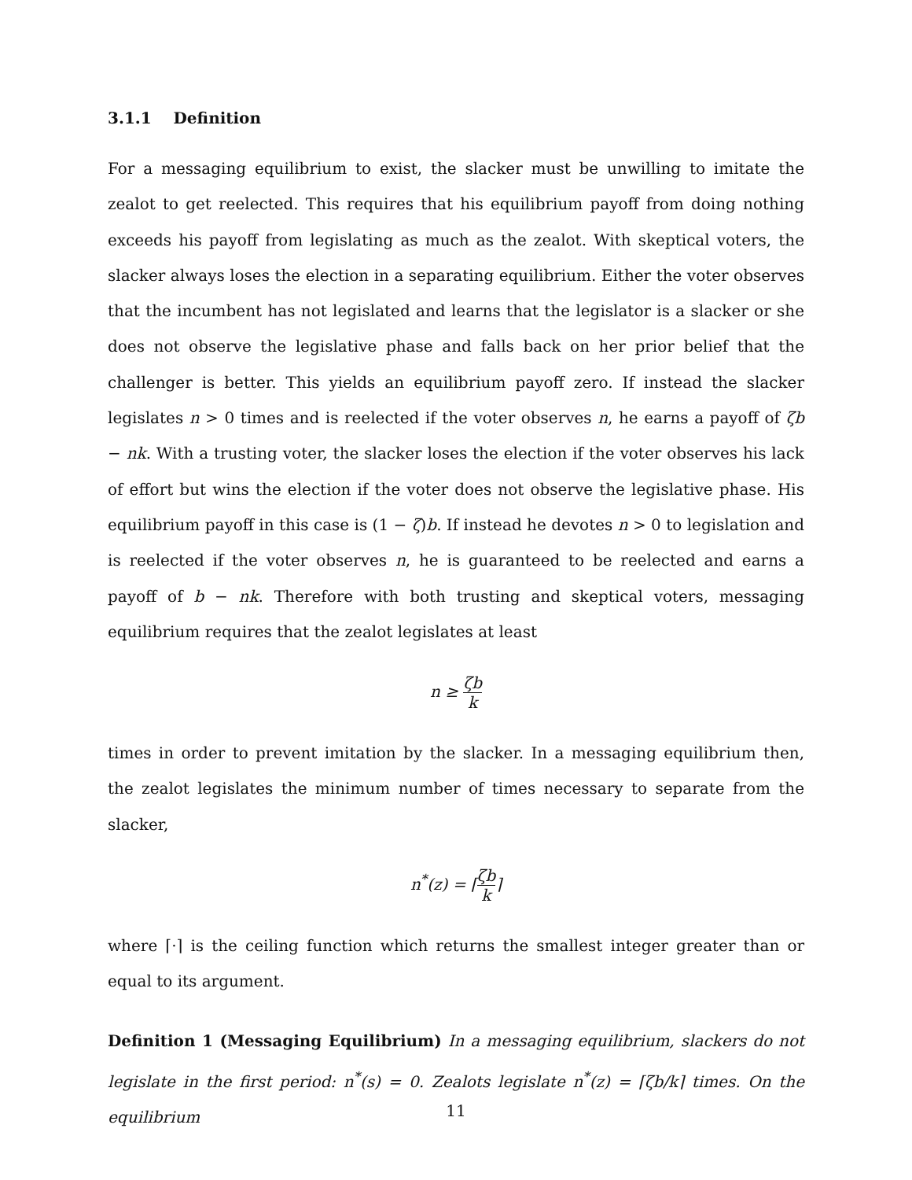3.1.1 Definition
For a messaging equilibrium to exist, the slacker must be unwilling to imitate the zealot to get reelected. This requires that his equilibrium payoff from doing nothing exceeds his payoff from legislating as much as the zealot. With skeptical voters, the slacker always loses the election in a separating equilibrium. Either the voter observes that the incumbent has not legislated and learns that the legislator is a slacker or she does not observe the legislative phase and falls back on her prior belief that the challenger is better. This yields an equilibrium payoff zero. If instead the slacker legislates n > 0 times and is reelected if the voter observes n, he earns a payoff of ζb − nk. With a trusting voter, the slacker loses the election if the voter observes his lack of effort but wins the election if the voter does not observe the legislative phase. His equilibrium payoff in this case is (1 − ζ)b. If instead he devotes n > 0 to legislation and is reelected if the voter observes n, he is guaranteed to be reelected and earns a payoff of b − nk. Therefore with both trusting and skeptical voters, messaging equilibrium requires that the zealot legislates at least
n ≥ ζb k
times in order to prevent imitation by the slacker. In a messaging equilibrium then, the zealot legislates the minimum number of times necessary to separate from the slacker,
n<sup>*</sup>(z) = ⌈ζb k⌉
where ⌈·⌉ is the ceiling function which returns the smallest integer greater than or equal to its argument.
Definition 1 (Messaging Equilibrium) In a messaging equilibrium, slackers do not legislate in the first period: n<sup>*</sup>(s) = 0. Zealots legislate n<sup>*</sup>(z) = ⌈ζb/k⌉ times. On the equilibrium
11